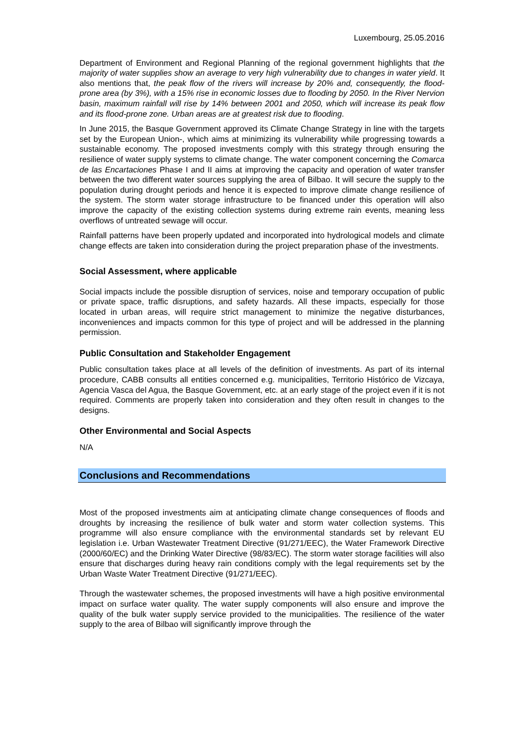Luxembourg, 25.05.2016
Department of Environment and Regional Planning of the regional government highlights that the majority of water supplies show an average to very high vulnerability due to changes in water yield. It also mentions that, the peak flow of the rivers will increase by 20% and, consequently, the flood-prone area (by 3%), with a 15% rise in economic losses due to flooding by 2050. In the River Nervion basin, maximum rainfall will rise by 14% between 2001 and 2050, which will increase its peak flow and its flood-prone zone. Urban areas are at greatest risk due to flooding.
In June 2015, the Basque Government approved its Climate Change Strategy in line with the targets set by the European Union-, which aims at minimizing its vulnerability while progressing towards a sustainable economy. The proposed investments comply with this strategy through ensuring the resilience of water supply systems to climate change. The water component concerning the Comarca de las Encartaciones Phase I and II aims at improving the capacity and operation of water transfer between the two different water sources supplying the area of Bilbao. It will secure the supply to the population during drought periods and hence it is expected to improve climate change resilience of the system. The storm water storage infrastructure to be financed under this operation will also improve the capacity of the existing collection systems during extreme rain events, meaning less overflows of untreated sewage will occur.
Rainfall patterns have been properly updated and incorporated into hydrological models and climate change effects are taken into consideration during the project preparation phase of the investments.
Social Assessment, where applicable
Social impacts include the possible disruption of services, noise and temporary occupation of public or private space, traffic disruptions, and safety hazards. All these impacts, especially for those located in urban areas, will require strict management to minimize the negative disturbances, inconveniences and impacts common for this type of project and will be addressed in the planning permission.
Public Consultation and Stakeholder Engagement
Public consultation takes place at all levels of the definition of investments. As part of its internal procedure, CABB consults all entities concerned e.g. municipalities, Territorio Histórico de Vizcaya, Agencia Vasca del Agua, the Basque Government, etc. at an early stage of the project even if it is not required. Comments are properly taken into consideration and they often result in changes to the designs.
Other Environmental and Social Aspects
N/A
Conclusions and Recommendations
Most of the proposed investments aim at anticipating climate change consequences of floods and droughts by increasing the resilience of bulk water and storm water collection systems. This programme will also ensure compliance with the environmental standards set by relevant EU legislation i.e. Urban Wastewater Treatment Directive (91/271/EEC), the Water Framework Directive (2000/60/EC) and the Drinking Water Directive (98/83/EC). The storm water storage facilities will also ensure that discharges during heavy rain conditions comply with the legal requirements set by the Urban Waste Water Treatment Directive (91/271/EEC).
Through the wastewater schemes, the proposed investments will have a high positive environmental impact on surface water quality. The water supply components will also ensure and improve the quality of the bulk water supply service provided to the municipalities. The resilience of the water supply to the area of Bilbao will significantly improve through the